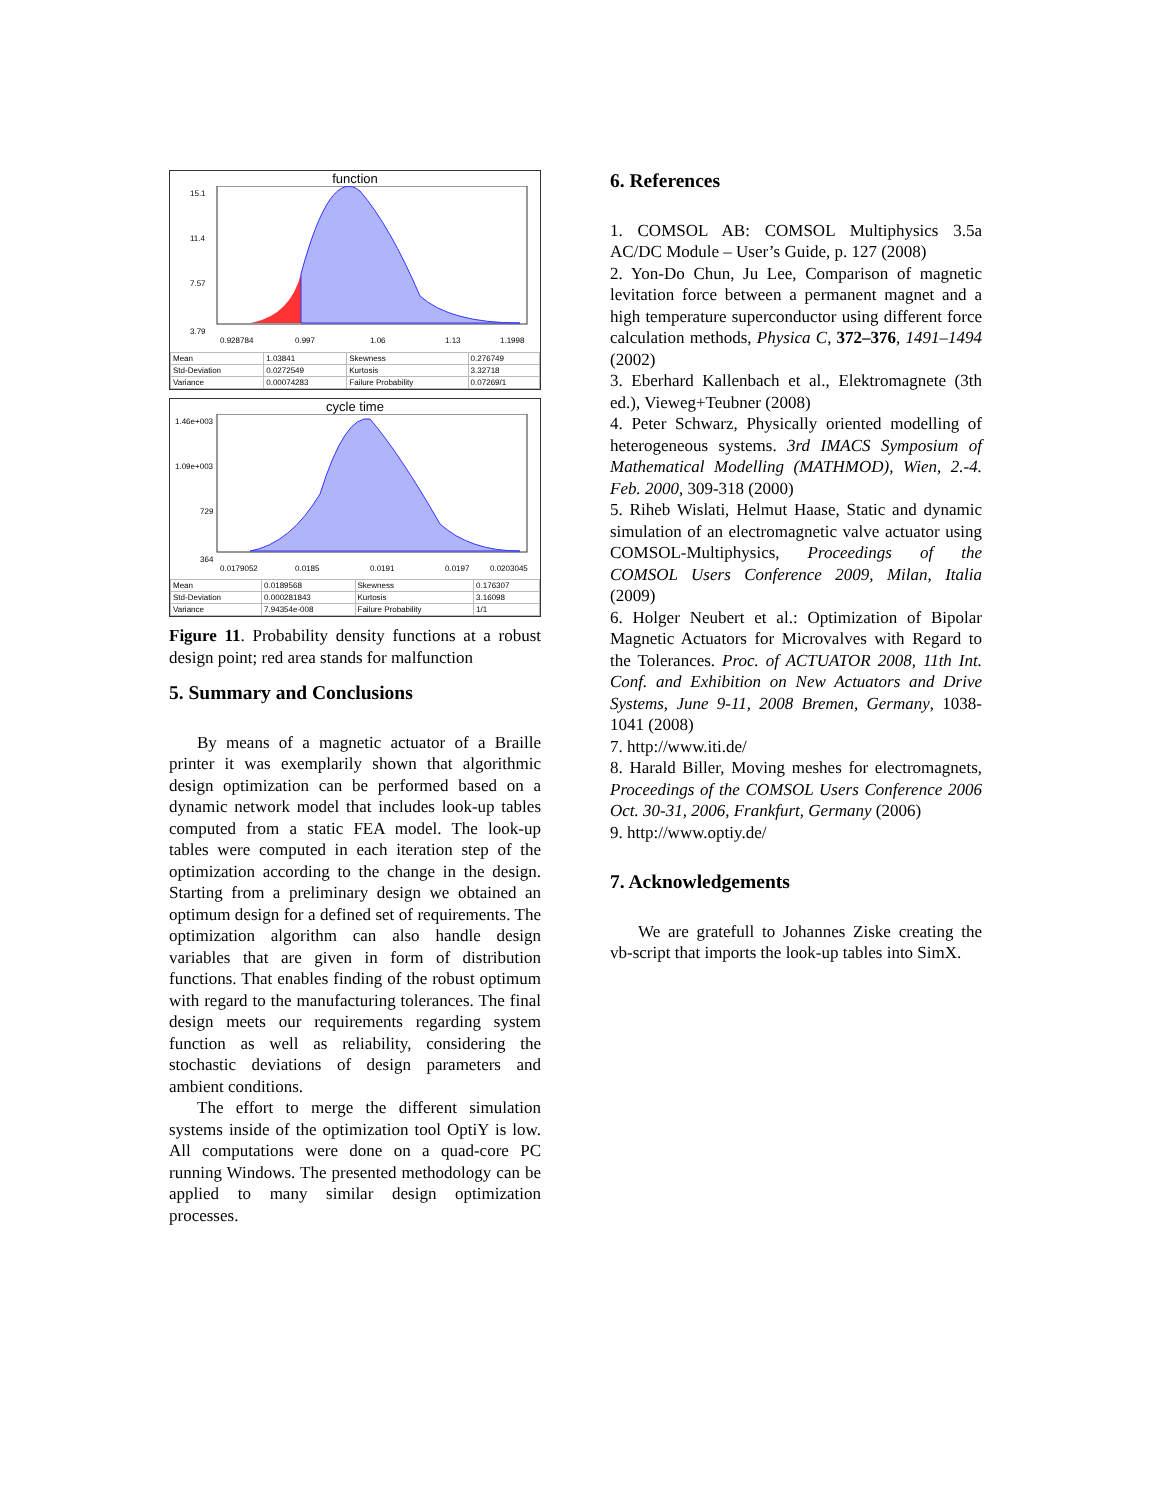function
15.1
11.4
7.57
3.79
0.928784
0.997
1.06
1.13
1.1998
| Mean | 1.03841 | Skewness | 0.276749 |
| Std-Deviation | 0.0272549 | Kurtosis | 3.32718 |
| Variance | 0.00074283 | Failure Probability | 0.07269/1 |
cycle time
1.46e+003
1.09e+003
729
364
0.0179052
0.0185
0.0191
0.0197
0.0203045
| Mean | 0.0189568 | Skewness | 0.176307 |
| Std-Deviation | 0.000281843 | Kurtosis | 3.16098 |
| Variance | 7.94354e-008 | Failure Probability | 1/1 |
Figure 11. Probability density functions at a robust design point; red area stands for malfunction
5. Summary and Conclusions
By means of a magnetic actuator of a Braille printer it was exemplarily shown that algorithmic design optimization can be performed based on a dynamic network model that includes look-up tables computed from a static FEA model. The look-up tables were computed in each iteration step of the optimization according to the change in the design. Starting from a preliminary design we obtained an optimum design for a defined set of requirements. The optimization algorithm can also handle design variables that are given in form of distribution functions. That enables finding of the robust optimum with regard to the manufacturing tolerances. The final design meets our requirements regarding system function as well as reliability, considering the stochastic deviations of design parameters and ambient conditions.
The effort to merge the different simulation systems inside of the optimization tool OptiY is low. All computations were done on a quad-core PC running Windows. The presented methodology can be applied to many similar design optimization processes.
6. References
1. COMSOL AB: COMSOL Multiphysics 3.5a AC/DC Module – User’s Guide, p. 127 (2008)
2. Yon-Do Chun, Ju Lee, Comparison of magnetic levitation force between a permanent magnet and a high temperature superconductor using different force calculation methods, Physica C, 372–376, 1491–1494 (2002)
3. Eberhard Kallenbach et al., Elektromagnete (3th ed.), Vieweg+Teubner (2008)
4. Peter Schwarz, Physically oriented modelling of heterogeneous systems. 3rd IMACS Symposium of Mathematical Modelling (MATHMOD), Wien, 2.-4. Feb. 2000, 309-318 (2000)
5. Riheb Wislati, Helmut Haase, Static and dynamic simulation of an electromagnetic valve actuator using COMSOL-Multiphysics, Proceedings of the COMSOL Users Conference 2009, Milan, Italia (2009)
6. Holger Neubert et al.: Optimization of Bipolar Magnetic Actuators for Microvalves with Regard to the Tolerances. Proc. of ACTUATOR 2008, 11th Int. Conf. and Exhibition on New Actuators and Drive Systems, June 9-11, 2008 Bremen, Germany, 1038-1041 (2008)
7. http://www.iti.de/
8. Harald Biller, Moving meshes for electromagnets, Proceedings of the COMSOL Users Conference 2006 Oct. 30-31, 2006, Frankfurt, Germany (2006)
9. http://www.optiy.de/
7. Acknowledgements
We are gratefull to Johannes Ziske creating the vb-script that imports the look-up tables into SimX.